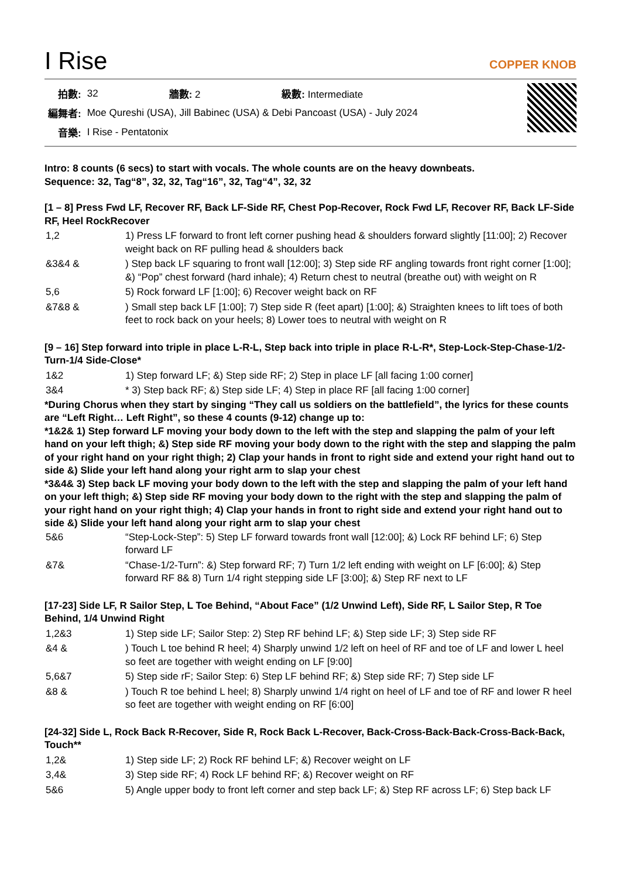I Rise COPPER KNOB
| 拍數: | 32 | 牆數: 2 | 級數: Intermediate |
| 編舞者: | Moe Qureshi (USA), Jill Babinec (USA) & Debi Pancoast (USA) - July 2024 | | |
| 音樂: | I Rise - Pentatonix | | |
Intro: 8 counts (6 secs) to start with vocals. The whole counts are on the heavy downbeats.
Sequence: 32, Tag“8”, 32, 32, Tag“16”, 32, Tag“4”, 32, 32
[1 – 8] Press Fwd LF, Recover RF, Back LF-Side RF, Chest Pop-Recover, Rock Fwd LF, Recover RF, Back LF-Side RF, Heel RockRecover
| 1,2 | 1) Press LF forward to front left corner pushing head & shoulders forward slightly [11:00]; 2) Recover weight back on RF pulling head & shoulders back |
| &3&4 & | ) Step back LF squaring to front wall [12:00]; 3) Step side RF angling towards front right corner [1:00]; &) “Pop” chest forward (hard inhale); 4) Return chest to neutral (breathe out) with weight on R |
| 5,6 | 5) Rock forward LF [1:00]; 6) Recover weight back on RF |
| &7&8 & | ) Small step back LF [1:00]; 7) Step side R (feet apart) [1:00]; &) Straighten knees to lift toes of both feet to rock back on your heels; 8) Lower toes to neutral with weight on R |
[9 – 16] Step forward into triple in place L-R-L, Step back into triple in place R-L-R*, Step-Lock-Step-Chase-1/2-Turn-1/4 Side-Close*
| 1&2 | 1) Step forward LF; &) Step side RF; 2) Step in place LF [all facing 1:00 corner] |
| 3&4 | * 3) Step back RF; &) Step side LF; 4) Step in place RF [all facing 1:00 corner] |
*During Chorus when they start by singing “They call us soldiers on the battlefield”, the lyrics for these counts are “Left Right… Left Right”, so these 4 counts (9-12) change up to:
*1&2& 1) Step forward LF moving your body down to the left with the step and slapping the palm of your left hand on your left thigh; &) Step side RF moving your body down to the right with the step and slapping the palm of your right hand on your right thigh; 2) Clap your hands in front to right side and extend your right hand out to side &) Slide your left hand along your right arm to slap your chest
*3&4& 3) Step back LF moving your body down to the left with the step and slapping the palm of your left hand on your left thigh; &) Step side RF moving your body down to the right with the step and slapping the palm of your right hand on your right thigh; 4) Clap your hands in front to right side and extend your right hand out to side &) Slide your left hand along your right arm to slap your chest
| 5&6 | “Step-Lock-Step”: 5) Step LF forward towards front wall [12:00]; &) Lock RF behind LF; 6) Step forward LF |
| &7& | “Chase-1/2-Turn”: &) Step forward RF; 7) Turn 1/2 left ending with weight on LF [6:00]; &) Step forward RF 8& 8) Turn 1/4 right stepping side LF [3:00]; &) Step RF next to LF |
[17-23] Side LF, R Sailor Step, L Toe Behind, “About Face” (1/2 Unwind Left), Side RF, L Sailor Step, R Toe Behind, 1/4 Unwind Right
| 1,2&3 | 1) Step side LF; Sailor Step: 2) Step RF behind LF; &) Step side LF; 3) Step side RF |
| &4 & | ) Touch L toe behind R heel; 4) Sharply unwind 1/2 left on heel of RF and toe of LF and lower L heel so feet are together with weight ending on LF [9:00] |
| 5,6&7 | 5) Step side rF; Sailor Step: 6) Step LF behind RF; &) Step side RF; 7) Step side LF |
| &8 & | ) Touch R toe behind L heel; 8) Sharply unwind 1/4 right on heel of LF and toe of RF and lower R heel so feet are together with weight ending on RF [6:00] |
[24-32] Side L, Rock Back R-Recover, Side R, Rock Back L-Recover, Back-Cross-Back-Back-Cross-Back-Back, Touch**
| 1,2& | 1) Step side LF; 2) Rock RF behind LF; &) Recover weight on LF |
| 3,4& | 3) Step side RF; 4) Rock LF behind RF; &) Recover weight on RF |
| 5&6 | 5) Angle upper body to front left corner and step back LF; &) Step RF across LF; 6) Step back LF |